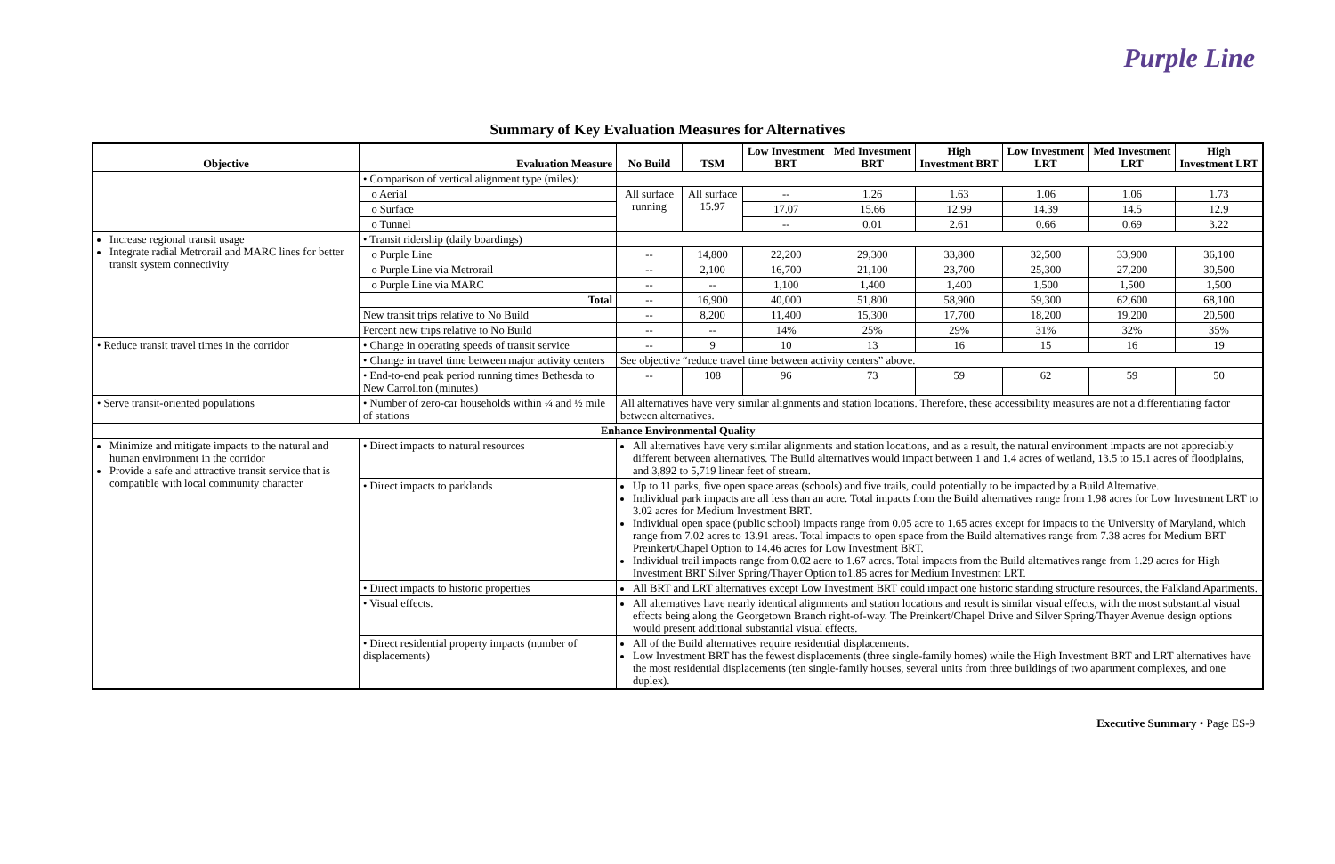Purple Line
Summary of Key Evaluation Measures for Alternatives
| Objective | Evaluation Measure | No Build | TSM | Low Investment BRT | Med Investment BRT | High Investment BRT | Low Investment LRT | Med Investment LRT | High Investment LRT |
| --- | --- | --- | --- | --- | --- | --- | --- | --- | --- |
| | • Comparison of vertical alignment type (miles): | | | | | | | | |
| | o Aerial | All surface running | All surface 15.97 | -- | 1.26 | 1.63 | 1.06 | 1.06 | 1.73 |
| | o Surface | | | 17.07 | 15.66 | 12.99 | 14.39 | 14.5 | 12.9 |
| | o Tunnel | | | -- | 0.01 | 2.61 | 0.66 | 0.69 | 3.22 |
| Increase regional transit usage Integrate radial Metrorail and MARC lines for better transit system connectivity | • Transit ridership (daily boardings) | | | | | | | | |
| | o Purple Line | -- | 14,800 | 22,200 | 29,300 | 33,800 | 32,500 | 33,900 | 36,100 |
| | o Purple Line via Metrorail | -- | 2,100 | 16,700 | 21,100 | 23,700 | 25,300 | 27,200 | 30,500 |
| | o Purple Line via MARC | -- | -- | 1,100 | 1,400 | 1,400 | 1,500 | 1,500 | 1,500 |
| | Total | -- | 16,900 | 40,000 | 51,800 | 58,900 | 59,300 | 62,600 | 68,100 |
| | New transit trips relative to No Build | -- | 8,200 | 11,400 | 15,300 | 17,700 | 18,200 | 19,200 | 20,500 |
| | Percent new trips relative to No Build | -- | -- | 14% | 25% | 29% | 31% | 32% | 35% |
| • Reduce transit travel times in the corridor | • Change in operating speeds of transit service | -- | 9 | 10 | 13 | 16 | 15 | 16 | 19 |
| | • Change in travel time between major activity centers | See objective “reduce travel time between activity centers” above. | | | | | | | |
| | • End-to-end peak period running times Bethesda to New Carrollton (minutes) | -- | 108 | 96 | 73 | 59 | 62 | 59 | 50 |
| • Serve transit-oriented populations | • Number of zero-car households within ¼ and ½ mile of stations | All alternatives have very similar alignments and station locations. Therefore, these accessibility measures are not a differentiating factor between alternatives. | | | | | | | |
| Enhance Environmental Quality | | | | | | | | | |
| Minimize and mitigate impacts to the natural and human environment in the corridor Provide a safe and attractive transit service that is compatible with local community character | • Direct impacts to natural resources | All alternatives have very similar alignments and station locations, and as a result, the natural environment impacts are not appreciably different between alternatives. The Build alternatives would impact between 1 and 1.4 acres of wetland, 13.5 to 15.1 acres of floodplains, and 3,892 to 5,719 linear feet of stream. | | | | | | | |
| | • Direct impacts to parklands | Up to 11 parks, five open space areas (schools) and five trails, could potentially to be impacted by a Build Alternative. Individual park impacts are all less than an acre. Total impacts from the Build alternatives range from 1.98 acres for Low Investment LRT to 3.02 acres for Medium Investment BRT. Individual open space (public school) impacts range from 0.05 acre to 1.65 acres except for impacts to the University of Maryland, which range from 7.02 acres to 13.91 areas. Total impacts to open space from the Build alternatives range from 7.38 acres for Medium BRT Preinkert/Chapel Option to 14.46 acres for Low Investment BRT. Individual trail impacts range from 0.02 acre to 1.67 acres. Total impacts from the Build alternatives range from 1.29 acres for High Investment BRT Silver Spring/Thayer Option to1.85 acres for Medium Investment LRT. | | | | | | | |
| | • Direct impacts to historic properties | All BRT and LRT alternatives except Low Investment BRT could impact one historic standing structure resources, the Falkland Apartments. | | | | | | | |
| | • Visual effects. | All alternatives have nearly identical alignments and station locations and result is similar visual effects, with the most substantial visual effects being along the Georgetown Branch right-of-way. The Preinkert/Chapel Drive and Silver Spring/Thayer Avenue design options would present additional substantial visual effects. | | | | | | | |
| | • Direct residential property impacts (number of displacements) | All of the Build alternatives require residential displacements. Low Investment BRT has the fewest displacements (three single-family homes) while the High Investment BRT and LRT alternatives have the most residential displacements (ten single-family houses, several units from three buildings of two apartment complexes, and one duplex). | | | | | | | |
Executive Summary • Page ES-9